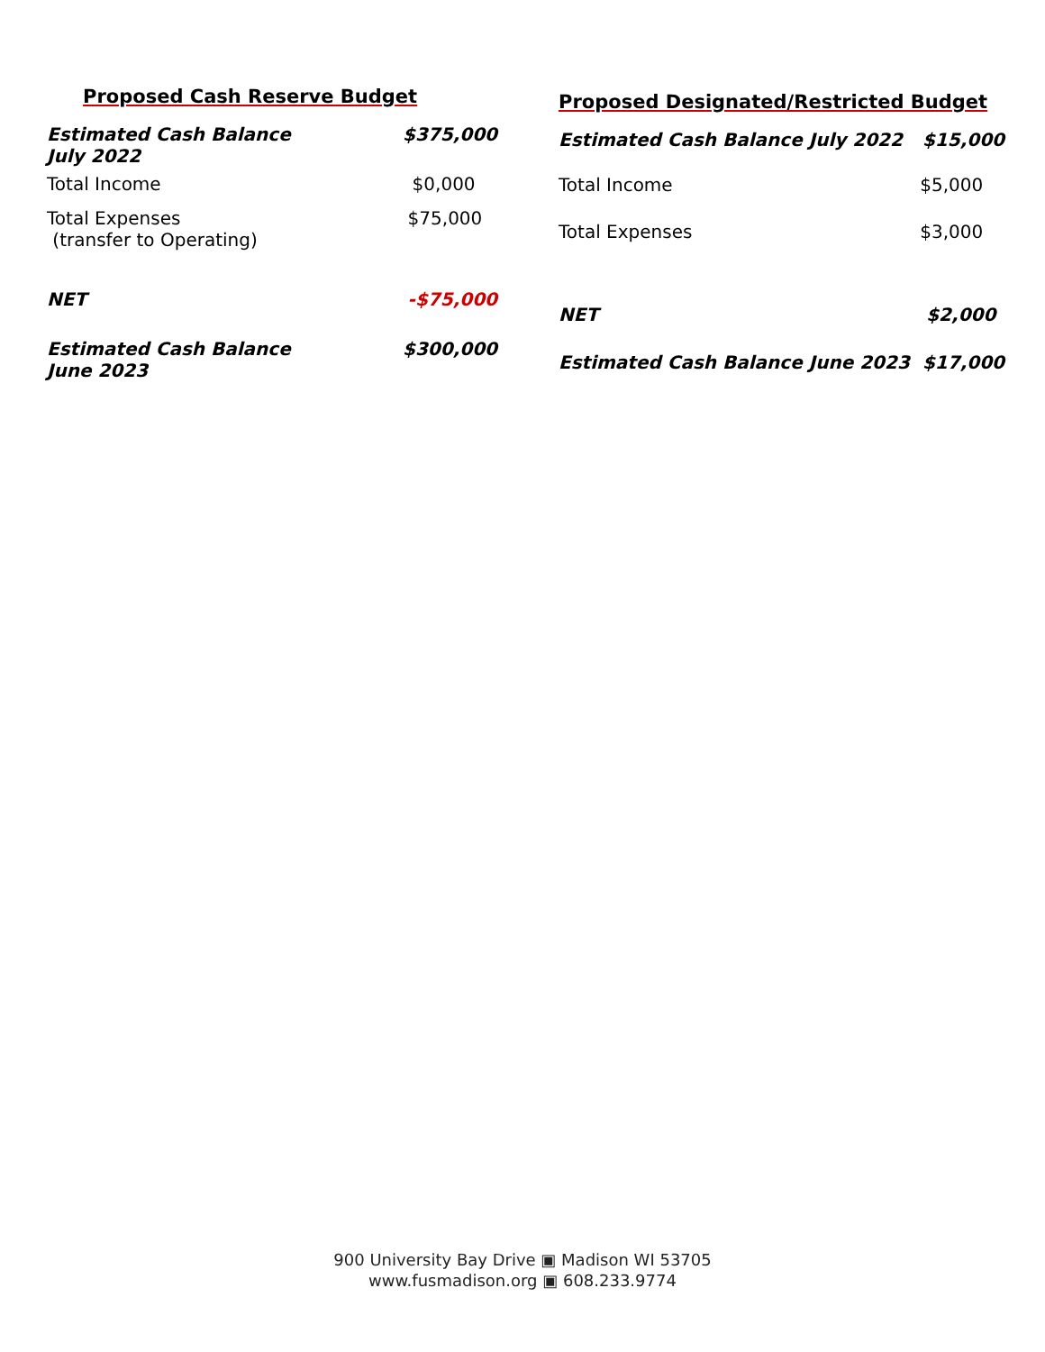Proposed Cash Reserve Budget
| Estimated Cash Balance July 2022 | $375,000 |
| Total Income | $0,000 |
| Total Expenses (transfer to Operating) | $75,000 |
| NET | -$75,000 |
| Estimated Cash Balance June 2023 | $300,000 |
Proposed Designated/Restricted Budget
| Estimated Cash Balance July 2022 | $15,000 |
| Total Income | $5,000 |
| Total Expenses | $3,000 |
| NET | $2,000 |
| Estimated Cash Balance June 2023 | $17,000 |
900 University Bay Drive ▣ Madison WI 53705
www.fusmadison.org ▣ 608.233.9774